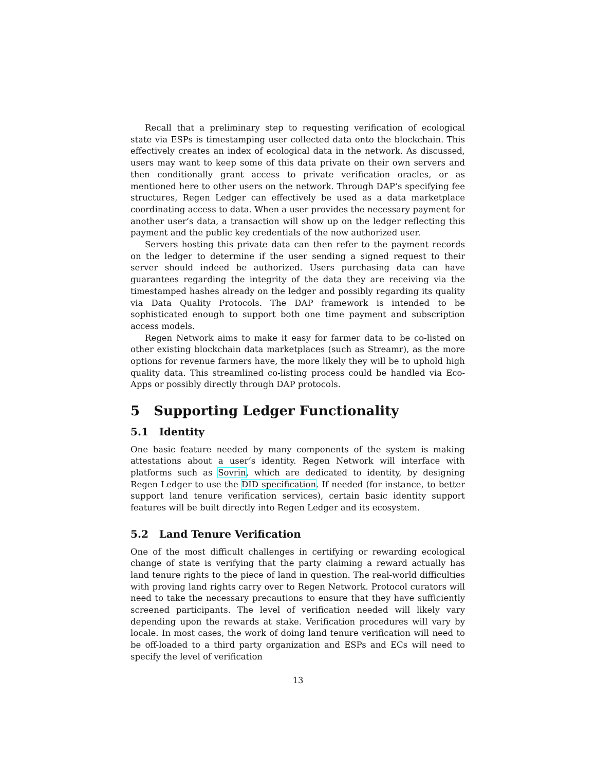Recall that a preliminary step to requesting verification of ecological state via ESPs is timestamping user collected data onto the blockchain. This effectively creates an index of ecological data in the network. As discussed, users may want to keep some of this data private on their own servers and then conditionally grant access to private verification oracles, or as mentioned here to other users on the network. Through DAP‘s specifying fee structures, Regen Ledger can effectively be used as a data marketplace coordinating access to data. When a user provides the necessary payment for another user‘s data, a transaction will show up on the ledger reflecting this payment and the public key credentials of the now authorized user.
Servers hosting this private data can then refer to the payment records on the ledger to determine if the user sending a signed request to their server should indeed be authorized. Users purchasing data can have guarantees regarding the integrity of the data they are receiving via the timestamped hashes already on the ledger and possibly regarding its quality via Data Quality Protocols. The DAP framework is intended to be sophisticated enough to support both one time payment and subscription access models.
Regen Network aims to make it easy for farmer data to be co-listed on other existing blockchain data marketplaces (such as Streamr), as the more options for revenue farmers have, the more likely they will be to uphold high quality data. This streamlined co-listing process could be handled via Eco-Apps or possibly directly through DAP protocols.
5 Supporting Ledger Functionality
5.1 Identity
One basic feature needed by many components of the system is making attestations about a user‘s identity. Regen Network will interface with platforms such as Sovrin, which are dedicated to identity, by designing Regen Ledger to use the DID specification. If needed (for instance, to better support land tenure verification services), certain basic identity support features will be built directly into Regen Ledger and its ecosystem.
5.2 Land Tenure Verification
One of the most difficult challenges in certifying or rewarding ecological change of state is verifying that the party claiming a reward actually has land tenure rights to the piece of land in question. The real-world difficulties with proving land rights carry over to Regen Network. Protocol curators will need to take the necessary precautions to ensure that they have sufficiently screened participants. The level of verification needed will likely vary depending upon the rewards at stake. Verification procedures will vary by locale. In most cases, the work of doing land tenure verification will need to be off-loaded to a third party organization and ESPs and ECs will need to specify the level of verification
13